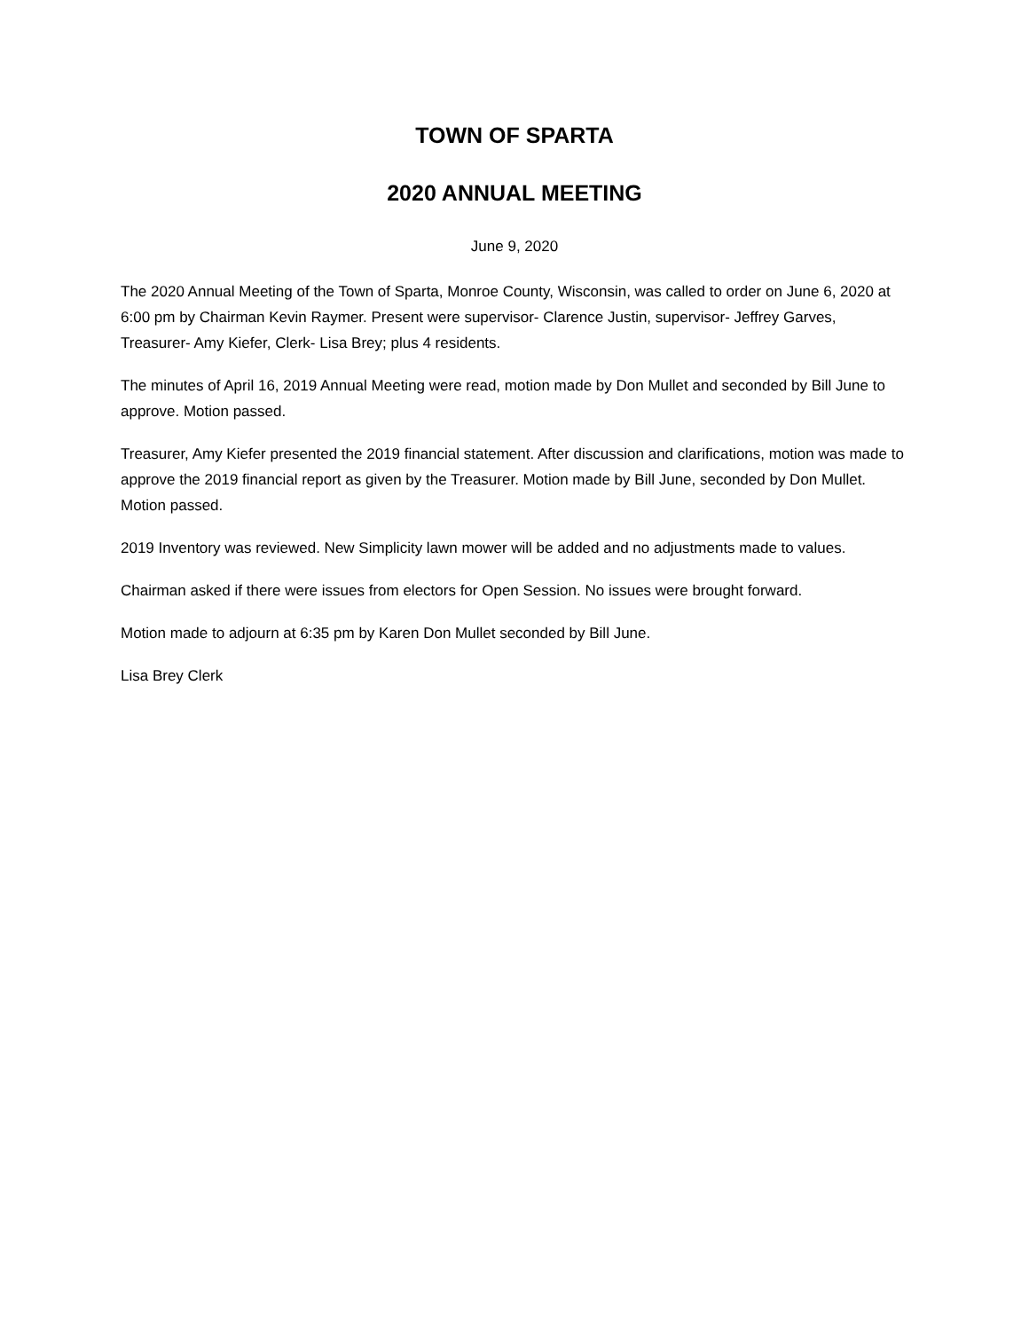TOWN OF SPARTA
2020 ANNUAL MEETING
June 9, 2020
The 2020 Annual Meeting of the Town of Sparta, Monroe County, Wisconsin, was called to order on June 6, 2020 at 6:00 pm by Chairman Kevin Raymer. Present were supervisor- Clarence Justin, supervisor- Jeffrey Garves, Treasurer- Amy Kiefer, Clerk- Lisa Brey; plus 4 residents.
The minutes of April 16, 2019 Annual Meeting were read, motion made by Don Mullet and seconded by Bill June to approve. Motion passed.
Treasurer, Amy Kiefer presented the 2019 financial statement. After discussion and clarifications, motion was made to approve the 2019 financial report as given by the Treasurer. Motion made by Bill June, seconded by Don Mullet. Motion passed.
2019 Inventory was reviewed. New Simplicity lawn mower will be added and no adjustments made to values.
Chairman asked if there were issues from electors for Open Session. No issues were brought forward.
Motion made to adjourn at 6:35 pm by Karen Don Mullet seconded by Bill June.
Lisa Brey Clerk